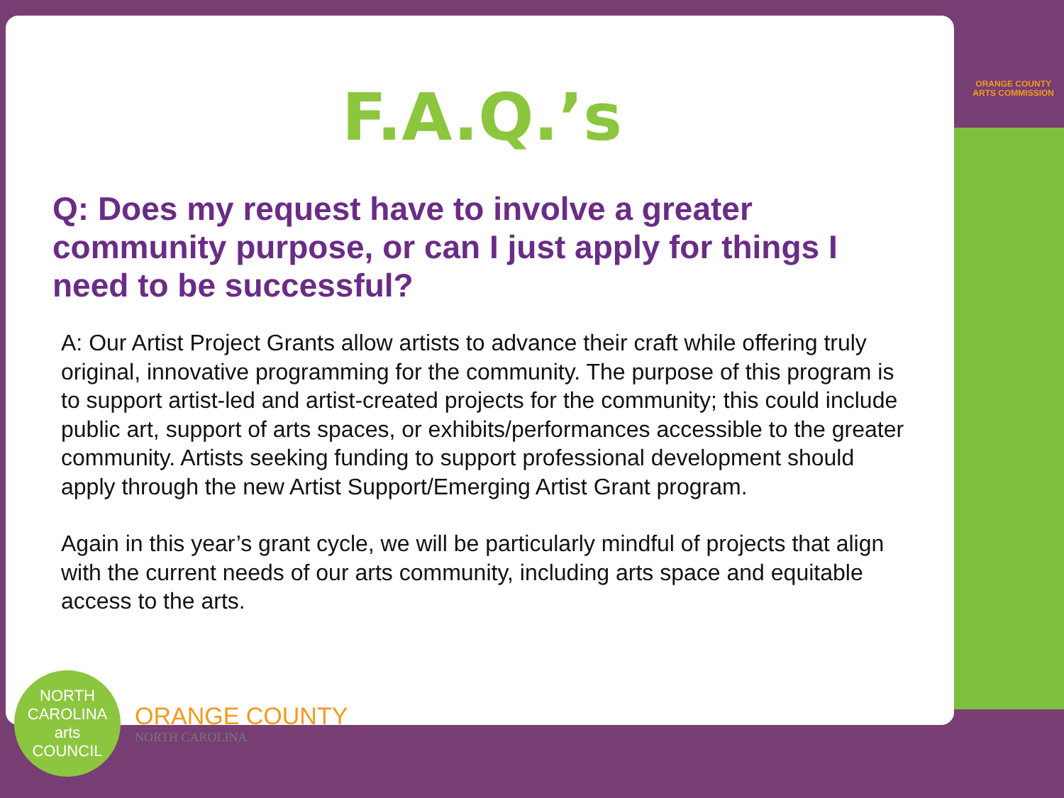F.A.Q.’s
Q: Does my request have to involve a greater community purpose, or can I just apply for things I need to be successful?
A: Our Artist Project Grants allow artists to advance their craft while offering truly original, innovative programming for the community. The purpose of this program is to support artist-led and artist-created projects for the community; this could include public art, support of arts spaces, or exhibits/performances accessible to the greater community. Artists seeking funding to support professional development should apply through the new Artist Support/Emerging Artist Grant program.
Again in this year’s grant cycle, we will be particularly mindful of projects that align with the current needs of our arts community, including arts space and equitable access to the arts.
ORANGE COUNTY
ARTS COMMISSION
NORTH CAROLINA
arts
COUNCIL
ORANGE COUNTY
NORTH CAROLINA